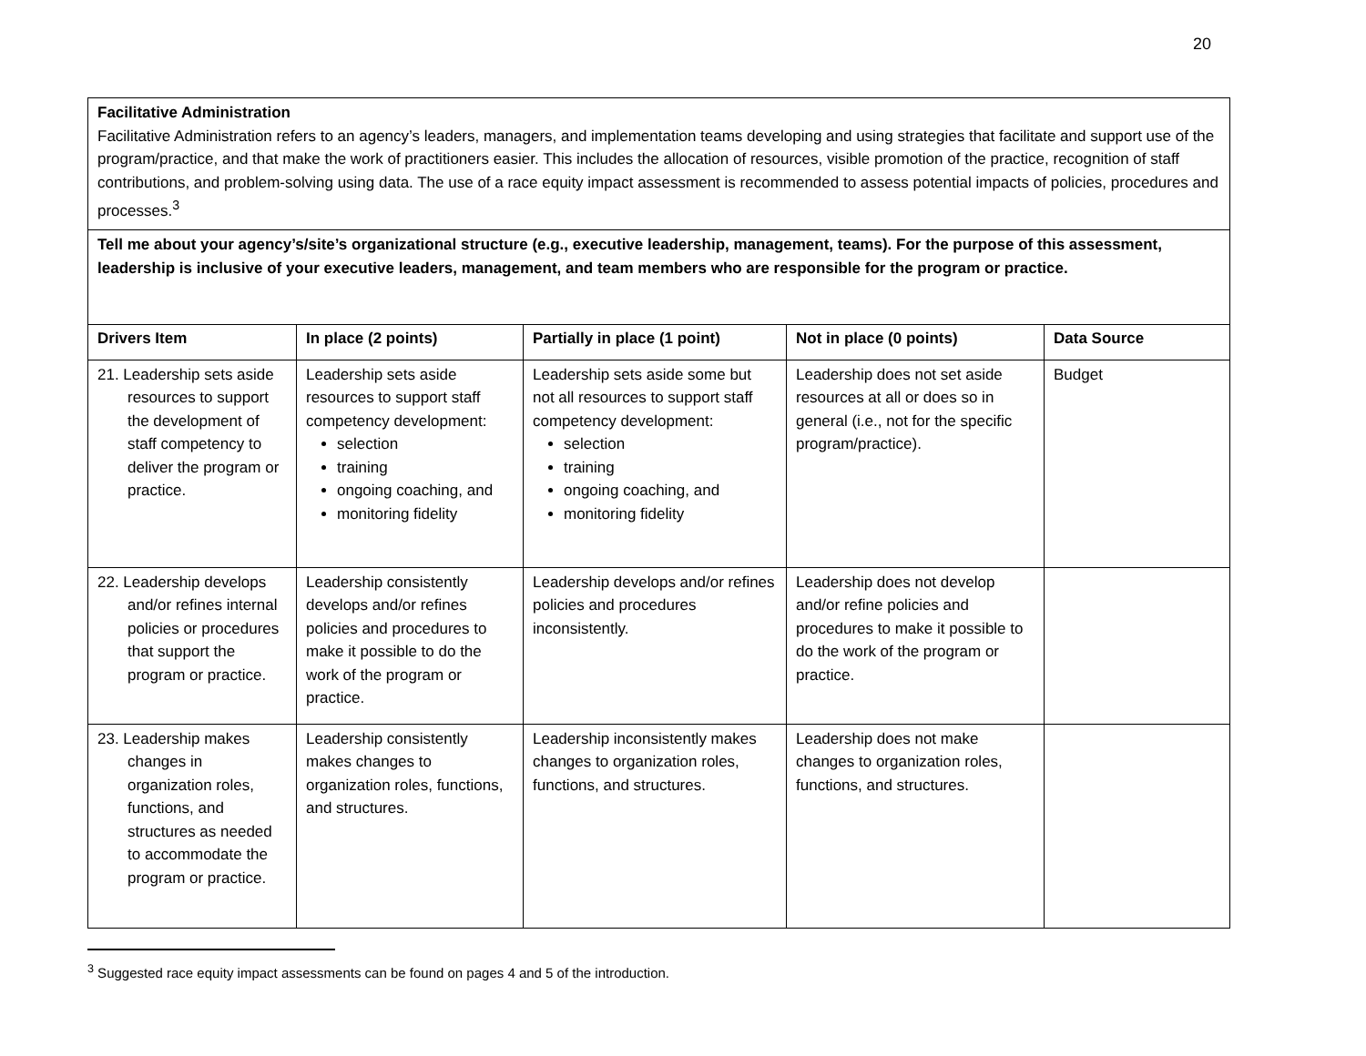20
| Facilitative Administration Facilitative Administration refers to an agency’s leaders, managers, and implementation teams developing and using strategies that facilitate and support use of the program/practice, and that make the work of practitioners easier. This includes the allocation of resources, visible promotion of the practice, recognition of staff contributions, and problem-solving using data. The use of a race equity impact assessment is recommended to assess potential impacts of policies, procedures and processes.<sup>3</sup> | | | | |
| Tell me about your agency’s/site’s organizational structure (e.g., executive leadership, management, teams). For the purpose of this assessment, leadership is inclusive of your executive leaders, management, and team members who are responsible for the program or practice. | | | | |
| Drivers Item | In place (2 points) | Partially in place (1 point) | Not in place (0 points) | Data Source |
| 21. Leadership sets aside resources to support the development of staff competency to deliver the program or practice. | Leadership sets aside resources to support staff competency development: selection training ongoing coaching, and monitoring fidelity | Leadership sets aside some but not all resources to support staff competency development: selection training ongoing coaching, and monitoring fidelity | Leadership does not set aside resources at all or does so in general (i.e., not for the specific program/practice). | Budget |
| 22. Leadership develops and/or refines internal policies or procedures that support the program or practice. | Leadership consistently develops and/or refines policies and procedures to make it possible to do the work of the program or practice. | Leadership develops and/or refines policies and procedures inconsistently. | Leadership does not develop and/or refine policies and procedures to make it possible to do the work of the program or practice. | |
| 23. Leadership makes changes in organization roles, functions, and structures as needed to accommodate the program or practice. | Leadership consistently makes changes to organization roles, functions, and structures. | Leadership inconsistently makes changes to organization roles, functions, and structures. | Leadership does not make changes to organization roles, functions, and structures. | |
<sup>3</sup> Suggested race equity impact assessments can be found on pages 4 and 5 of the introduction.